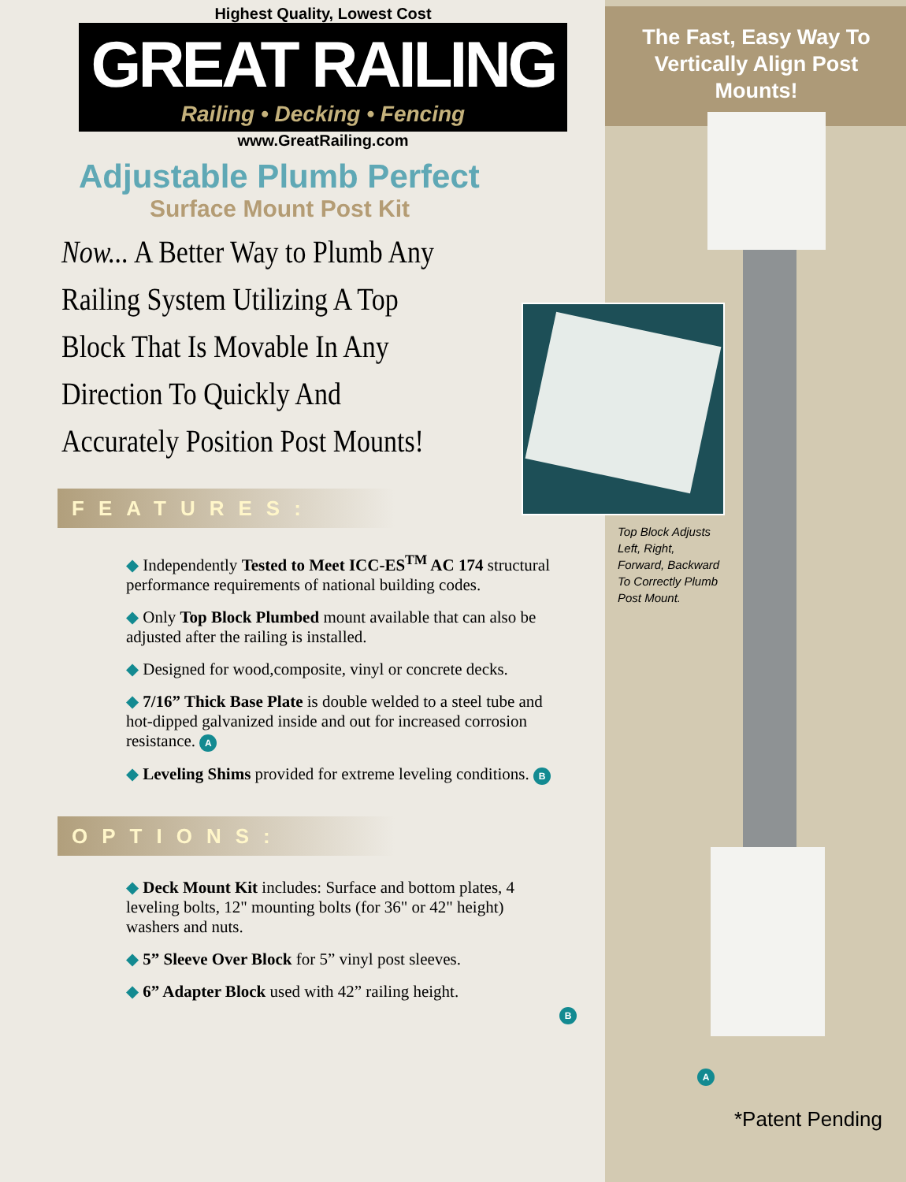The Fast, Easy Way To Vertically Align Post Mounts!
Top Block Adjusts
Left, Right,
Forward, Backward
To Correctly Plumb
Post Mount.
B
A
*Patent Pending
Highest Quality, Lowest Cost
GREAT RAILING
Railing • Decking • Fencing
www.GreatRailing.com
Adjustable Plumb Perfect
Surface Mount Post Kit
Now... A Better Way to Plumb Any Railing System Utilizing A Top Block That Is Movable In Any Direction To Quickly And Accurately Position Post Mounts!
FEATURES:
◆ Independently Tested to Meet ICC-ES<sup>TM</sup> AC 174 structural performance requirements of national building codes.
◆ Only Top Block Plumbed mount available that can also be adjusted after the railing is installed.
◆ Designed for wood,composite, vinyl or concrete decks.
◆ 7/16” Thick Base Plate is double welded to a steel tube and hot-dipped galvanized inside and out for increased corrosion resistance. A
◆ Leveling Shims provided for extreme leveling conditions. B
OPTIONS:
◆ Deck Mount Kit includes: Surface and bottom plates, 4 leveling bolts, 12" mounting bolts (for 36" or 42" height) washers and nuts.
◆ 5” Sleeve Over Block for 5” vinyl post sleeves.
◆ 6” Adapter Block used with 42” railing height.